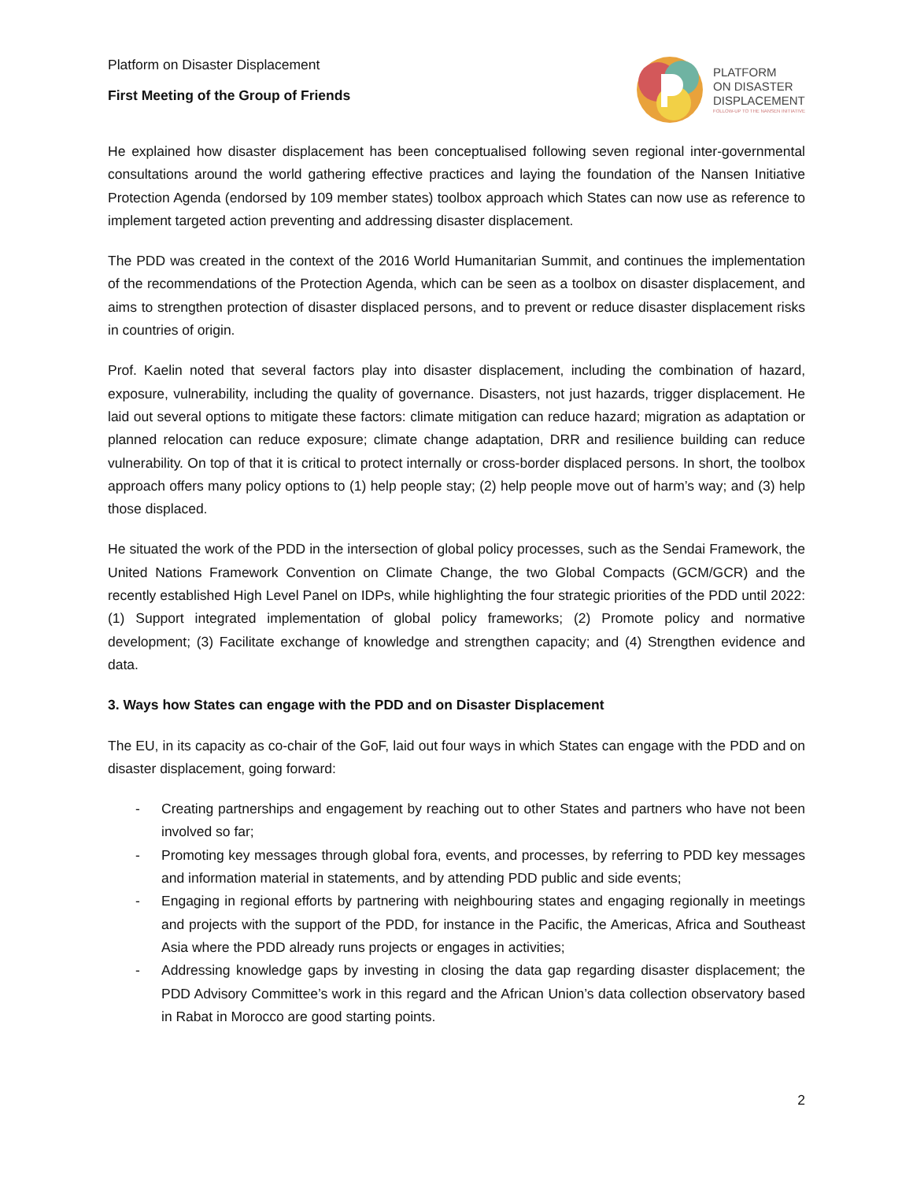Platform on Disaster Displacement
First Meeting of the Group of Friends
PLATFORM
ON DISASTER
DISPLACEMENT
FOLLOW-UP TO THE NANSEN INITIATIVE
He explained how disaster displacement has been conceptualised following seven regional inter-governmental consultations around the world gathering effective practices and laying the foundation of the Nansen Initiative Protection Agenda (endorsed by 109 member states) toolbox approach which States can now use as reference to implement targeted action preventing and addressing disaster displacement.
The PDD was created in the context of the 2016 World Humanitarian Summit, and continues the implementation of the recommendations of the Protection Agenda, which can be seen as a toolbox on disaster displacement, and aims to strengthen protection of disaster displaced persons, and to prevent or reduce disaster displacement risks in countries of origin.
Prof. Kaelin noted that several factors play into disaster displacement, including the combination of hazard, exposure, vulnerability, including the quality of governance. Disasters, not just hazards, trigger displacement. He laid out several options to mitigate these factors: climate mitigation can reduce hazard; migration as adaptation or planned relocation can reduce exposure; climate change adaptation, DRR and resilience building can reduce vulnerability. On top of that it is critical to protect internally or cross-border displaced persons. In short, the toolbox approach offers many policy options to (1) help people stay; (2) help people move out of harm’s way; and (3) help those displaced.
He situated the work of the PDD in the intersection of global policy processes, such as the Sendai Framework, the United Nations Framework Convention on Climate Change, the two Global Compacts (GCM/GCR) and the recently established High Level Panel on IDPs, while highlighting the four strategic priorities of the PDD until 2022: (1) Support integrated implementation of global policy frameworks; (2) Promote policy and normative development; (3) Facilitate exchange of knowledge and strengthen capacity; and (4) Strengthen evidence and data.
3. Ways how States can engage with the PDD and on Disaster Displacement
The EU, in its capacity as co-chair of the GoF, laid out four ways in which States can engage with the PDD and on disaster displacement, going forward:
- Creating partnerships and engagement by reaching out to other States and partners who have not been involved so far;
- Promoting key messages through global fora, events, and processes, by referring to PDD key messages and information material in statements, and by attending PDD public and side events;
- Engaging in regional efforts by partnering with neighbouring states and engaging regionally in meetings and projects with the support of the PDD, for instance in the Pacific, the Americas, Africa and Southeast Asia where the PDD already runs projects or engages in activities;
- Addressing knowledge gaps by investing in closing the data gap regarding disaster displacement; the PDD Advisory Committee’s work in this regard and the African Union’s data collection observatory based in Rabat in Morocco are good starting points.
2